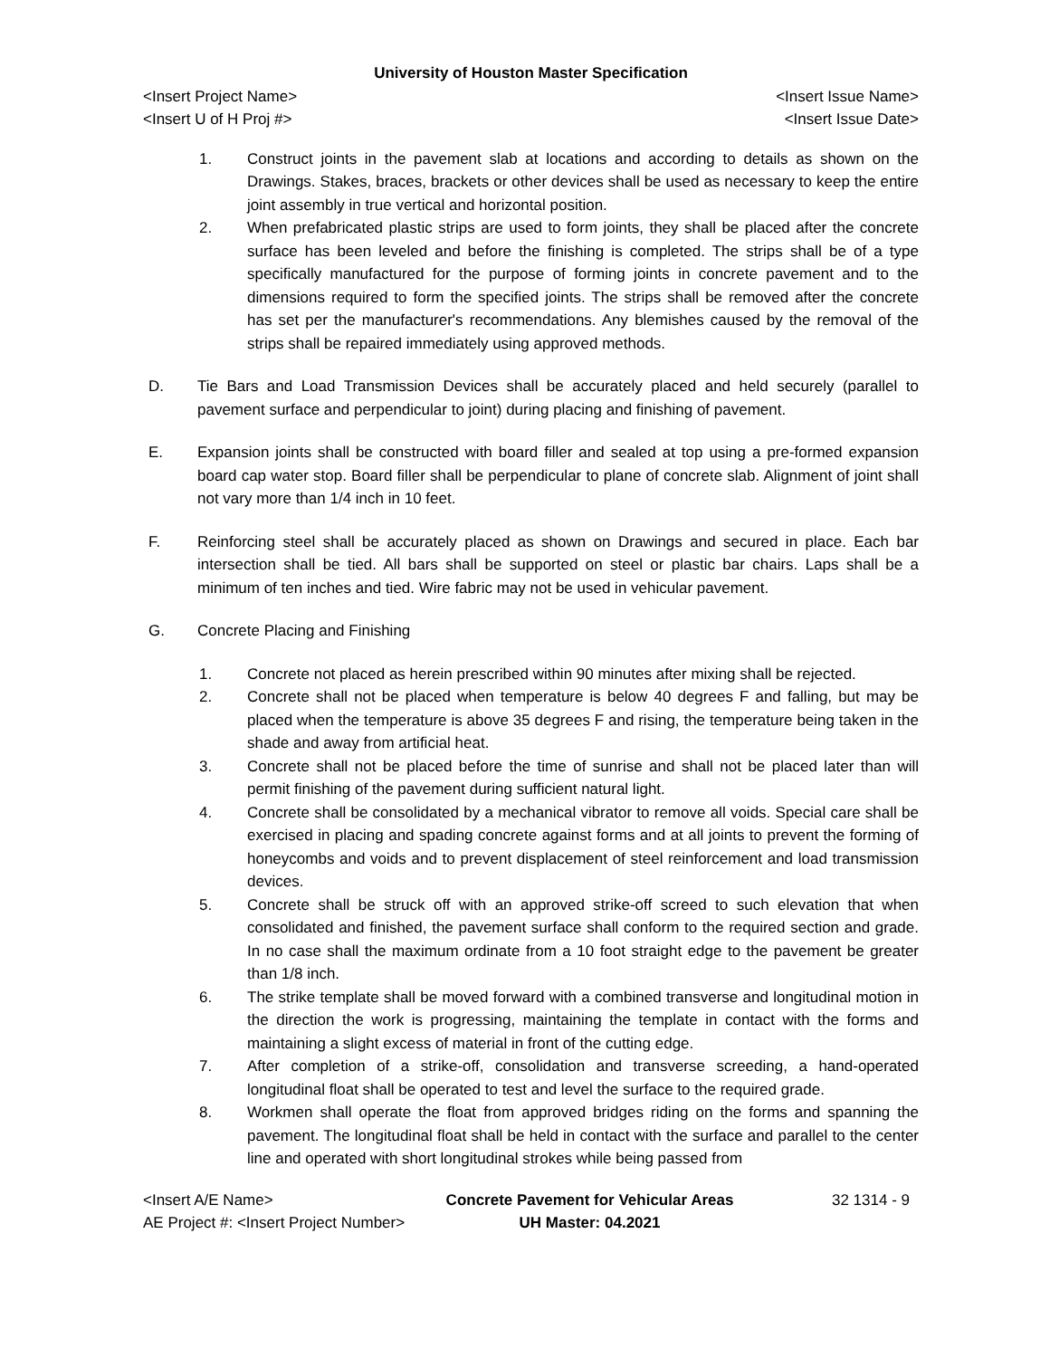University of Houston Master Specification
<Insert Project Name> <Insert Issue Name>
<Insert U of H Proj #> <Insert Issue Date>
1. Construct joints in the pavement slab at locations and according to details as shown on the Drawings. Stakes, braces, brackets or other devices shall be used as necessary to keep the entire joint assembly in true vertical and horizontal position.
2. When prefabricated plastic strips are used to form joints, they shall be placed after the concrete surface has been leveled and before the finishing is completed. The strips shall be of a type specifically manufactured for the purpose of forming joints in concrete pavement and to the dimensions required to form the specified joints. The strips shall be removed after the concrete has set per the manufacturer's recommendations. Any blemishes caused by the removal of the strips shall be repaired immediately using approved methods.
D. Tie Bars and Load Transmission Devices shall be accurately placed and held securely (parallel to pavement surface and perpendicular to joint) during placing and finishing of pavement.
E. Expansion joints shall be constructed with board filler and sealed at top using a pre-formed expansion board cap water stop. Board filler shall be perpendicular to plane of concrete slab. Alignment of joint shall not vary more than 1/4 inch in 10 feet.
F. Reinforcing steel shall be accurately placed as shown on Drawings and secured in place. Each bar intersection shall be tied. All bars shall be supported on steel or plastic bar chairs. Laps shall be a minimum of ten inches and tied. Wire fabric may not be used in vehicular pavement.
G. Concrete Placing and Finishing
1. Concrete not placed as herein prescribed within 90 minutes after mixing shall be rejected.
2. Concrete shall not be placed when temperature is below 40 degrees F and falling, but may be placed when the temperature is above 35 degrees F and rising, the temperature being taken in the shade and away from artificial heat.
3. Concrete shall not be placed before the time of sunrise and shall not be placed later than will permit finishing of the pavement during sufficient natural light.
4. Concrete shall be consolidated by a mechanical vibrator to remove all voids. Special care shall be exercised in placing and spading concrete against forms and at all joints to prevent the forming of honeycombs and voids and to prevent displacement of steel reinforcement and load transmission devices.
5. Concrete shall be struck off with an approved strike-off screed to such elevation that when consolidated and finished, the pavement surface shall conform to the required section and grade. In no case shall the maximum ordinate from a 10 foot straight edge to the pavement be greater than 1/8 inch.
6. The strike template shall be moved forward with a combined transverse and longitudinal motion in the direction the work is progressing, maintaining the template in contact with the forms and maintaining a slight excess of material in front of the cutting edge.
7. After completion of a strike-off, consolidation and transverse screeding, a hand-operated longitudinal float shall be operated to test and level the surface to the required grade.
8. Workmen shall operate the float from approved bridges riding on the forms and spanning the pavement. The longitudinal float shall be held in contact with the surface and parallel to the center line and operated with short longitudinal strokes while being passed from
<Insert A/E Name>
AE Project #: <Insert Project Number>
Concrete Pavement for Vehicular Areas
UH Master: 04.2021
32 1314 - 9